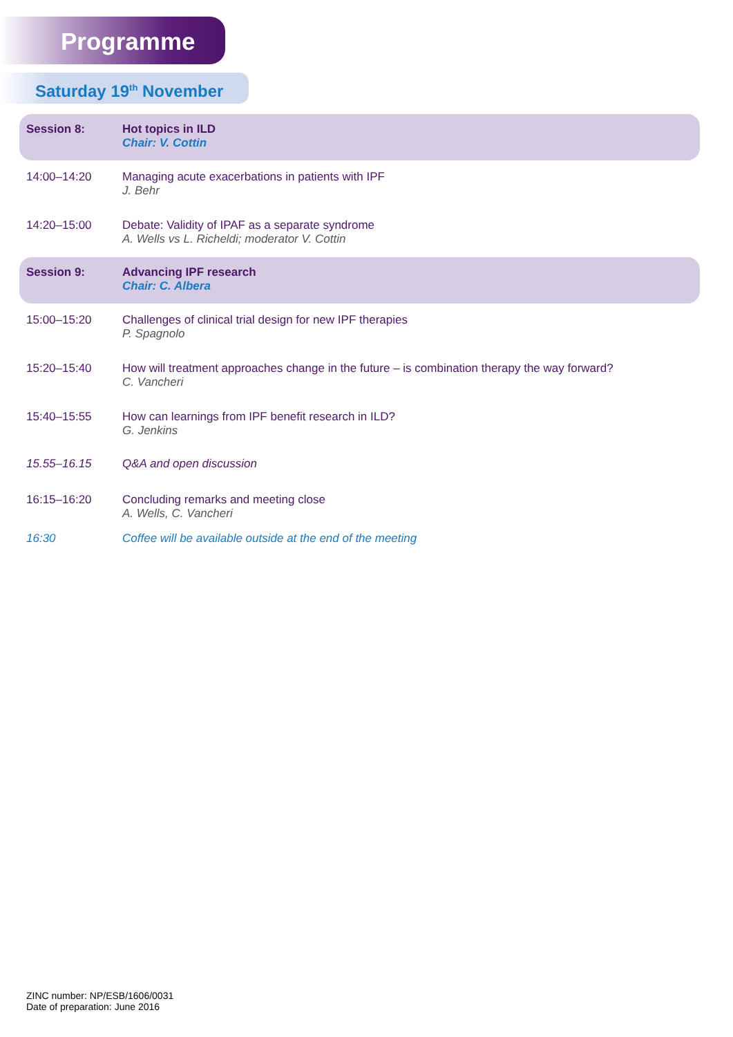Programme
Saturday 19<sup>th</sup> November
| Session 8: | Hot topics in ILD Chair: V. Cottin |
| 14:00–14:20 | Managing acute exacerbations in patients with IPF J. Behr |
| 14:20–15:00 | Debate: Validity of IPAF as a separate syndrome A. Wells vs L. Richeldi; moderator V. Cottin |
| Session 9: | Advancing IPF research Chair: C. Albera |
| 15:00–15:20 | Challenges of clinical trial design for new IPF therapies P. Spagnolo |
| 15:20–15:40 | How will treatment approaches change in the future – is combination therapy the way forward? C. Vancheri |
| 15:40–15:55 | How can learnings from IPF benefit research in ILD? G. Jenkins |
| 15.55–16.15 | Q&A and open discussion |
| 16:15–16:20 | Concluding remarks and meeting close A. Wells, C. Vancheri |
| 16:30 | Coffee will be available outside at the end of the meeting |
ZINC number: NP/ESB/1606/0031
Date of preparation: June 2016